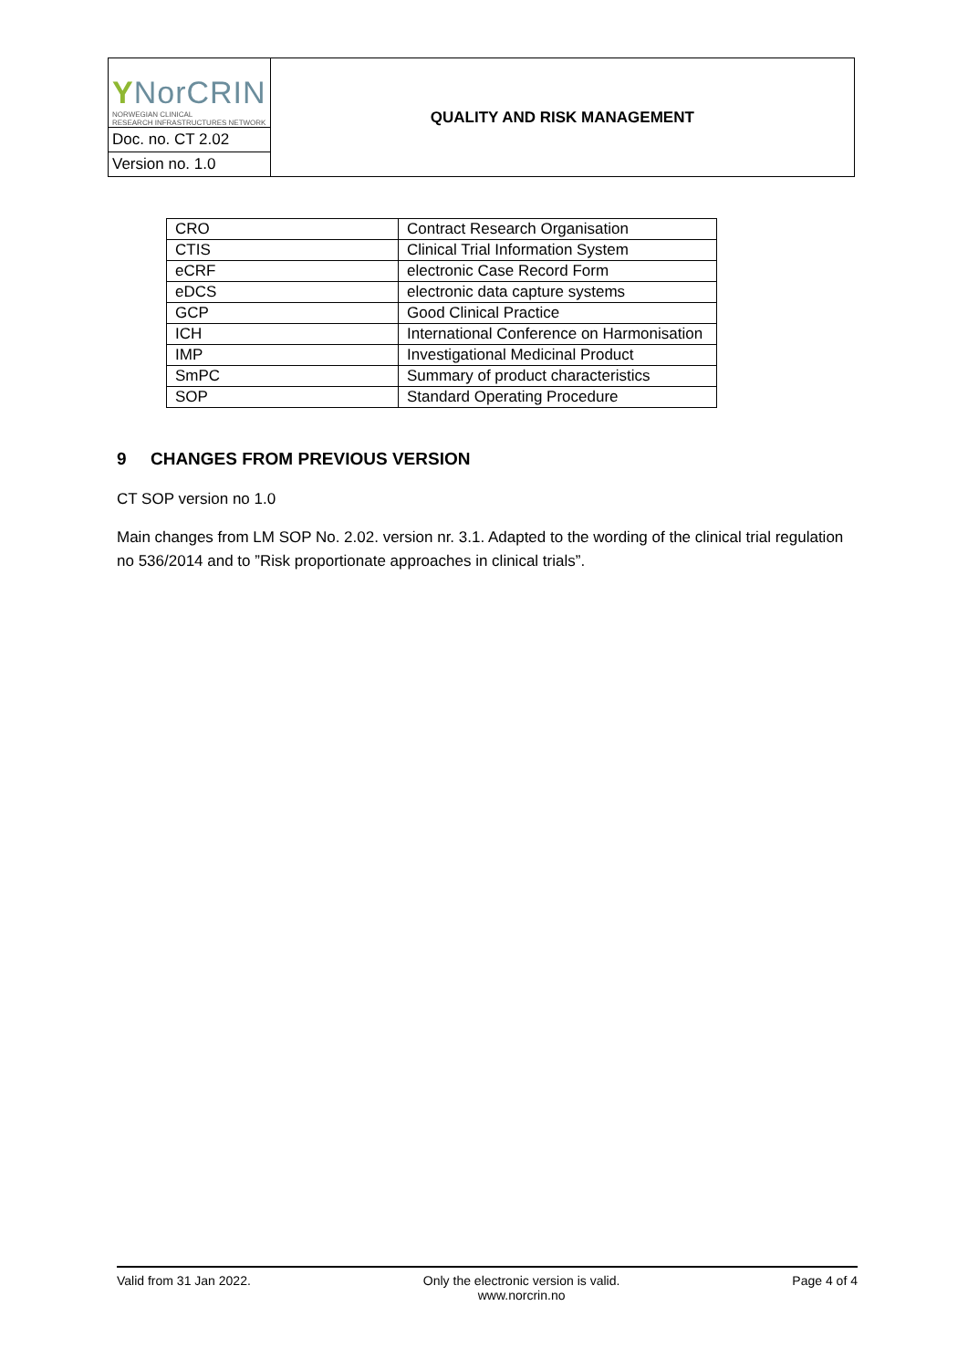| Y NorCRIN NORWEGIAN CLINICAL RESEARCH INFRASTRUCTURES NETWORK | QUALITY AND RISK MANAGEMENT |
| Doc. no. CT 2.02 | |
| Version no. 1.0 | |
| CRO | Contract Research Organisation |
| CTIS | Clinical Trial Information System |
| eCRF | electronic Case Record Form |
| eDCS | electronic data capture systems |
| GCP | Good Clinical Practice |
| ICH | International Conference on Harmonisation |
| IMP | Investigational Medicinal Product |
| SmPC | Summary of product characteristics |
| SOP | Standard Operating Procedure |
9 CHANGES FROM PREVIOUS VERSION
CT SOP version no 1.0
Main changes from LM SOP No. 2.02. version nr. 3.1. Adapted to the wording of the clinical trial regulation no 536/2014 and to ”Risk proportionate approaches in clinical trials”.
Valid from 31 Jan 2022. Only the electronic version is valid.
www.norcrin.no Page 4 of 4